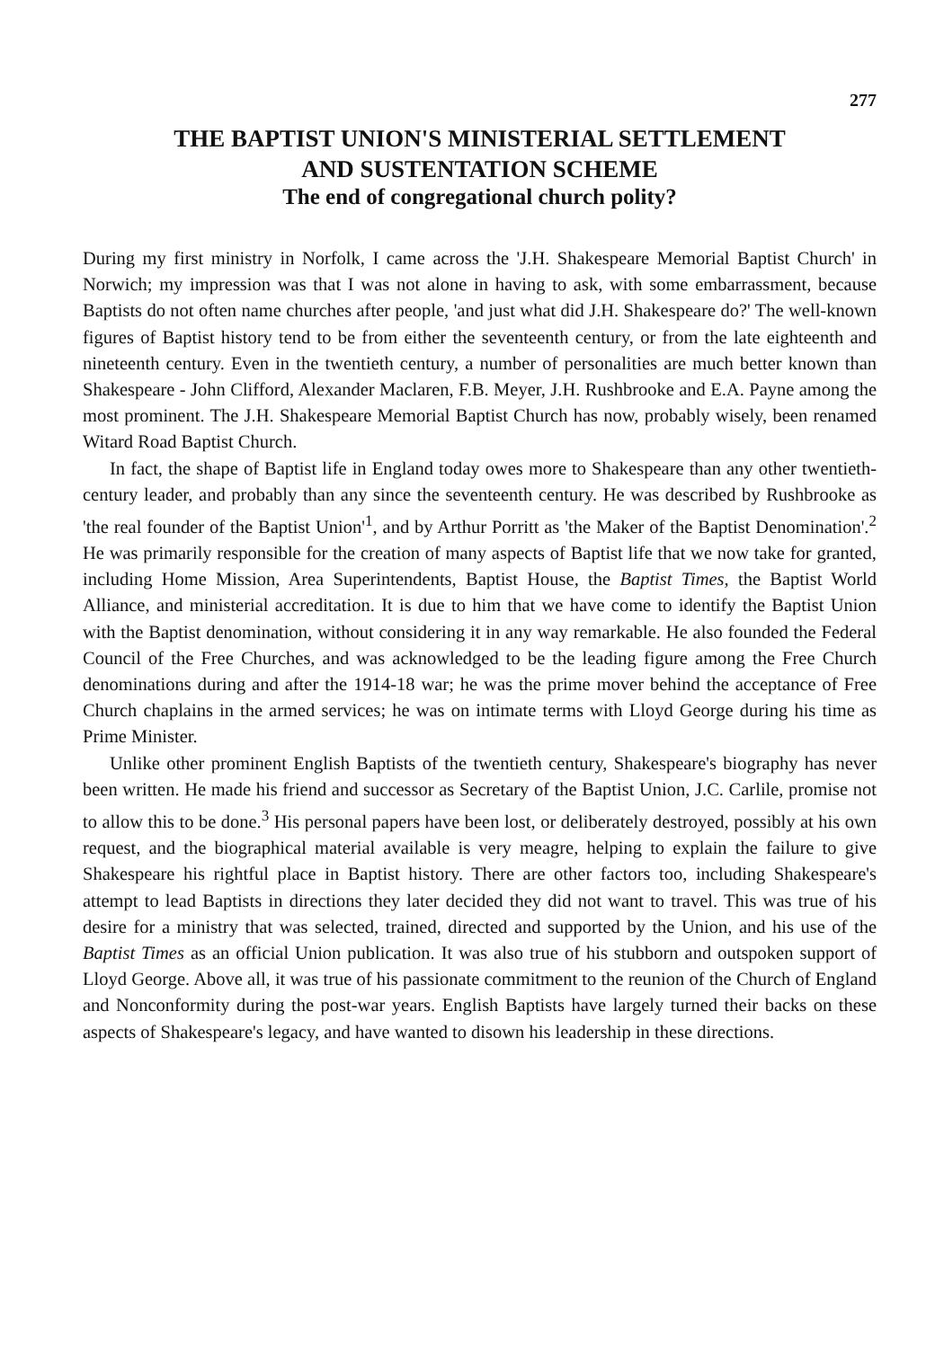277
THE BAPTIST UNION'S MINISTERIAL SETTLEMENT
AND SUSTENTATION SCHEME
The end of congregational church polity?
During my first ministry in Norfolk, I came across the 'J.H. Shakespeare Memorial Baptist Church' in Norwich; my impression was that I was not alone in having to ask, with some embarrassment, because Baptists do not often name churches after people, 'and just what did J.H. Shakespeare do?' The well-known figures of Baptist history tend to be from either the seventeenth century, or from the late eighteenth and nineteenth century. Even in the twentieth century, a number of personalities are much better known than Shakespeare - John Clifford, Alexander Maclaren, F.B. Meyer, J.H. Rushbrooke and E.A. Payne among the most prominent. The J.H. Shakespeare Memorial Baptist Church has now, probably wisely, been renamed Witard Road Baptist Church.
In fact, the shape of Baptist life in England today owes more to Shakespeare than any other twentieth-century leader, and probably than any since the seventeenth century. He was described by Rushbrooke as 'the real founder of the Baptist Union'<sup>1</sup>, and by Arthur Porritt as 'the Maker of the Baptist Denomination'.<sup>2</sup> He was primarily responsible for the creation of many aspects of Baptist life that we now take for granted, including Home Mission, Area Superintendents, Baptist House, the Baptist Times, the Baptist World Alliance, and ministerial accreditation. It is due to him that we have come to identify the Baptist Union with the Baptist denomination, without considering it in any way remarkable. He also founded the Federal Council of the Free Churches, and was acknowledged to be the leading figure among the Free Church denominations during and after the 1914-18 war; he was the prime mover behind the acceptance of Free Church chaplains in the armed services; he was on intimate terms with Lloyd George during his time as Prime Minister.
Unlike other prominent English Baptists of the twentieth century, Shakespeare's biography has never been written. He made his friend and successor as Secretary of the Baptist Union, J.C. Carlile, promise not to allow this to be done.<sup>3</sup> His personal papers have been lost, or deliberately destroyed, possibly at his own request, and the biographical material available is very meagre, helping to explain the failure to give Shakespeare his rightful place in Baptist history. There are other factors too, including Shakespeare's attempt to lead Baptists in directions they later decided they did not want to travel. This was true of his desire for a ministry that was selected, trained, directed and supported by the Union, and his use of the Baptist Times as an official Union publication. It was also true of his stubborn and outspoken support of Lloyd George. Above all, it was true of his passionate commitment to the reunion of the Church of England and Nonconformity during the post-war years. English Baptists have largely turned their backs on these aspects of Shakespeare's legacy, and have wanted to disown his leadership in these directions.